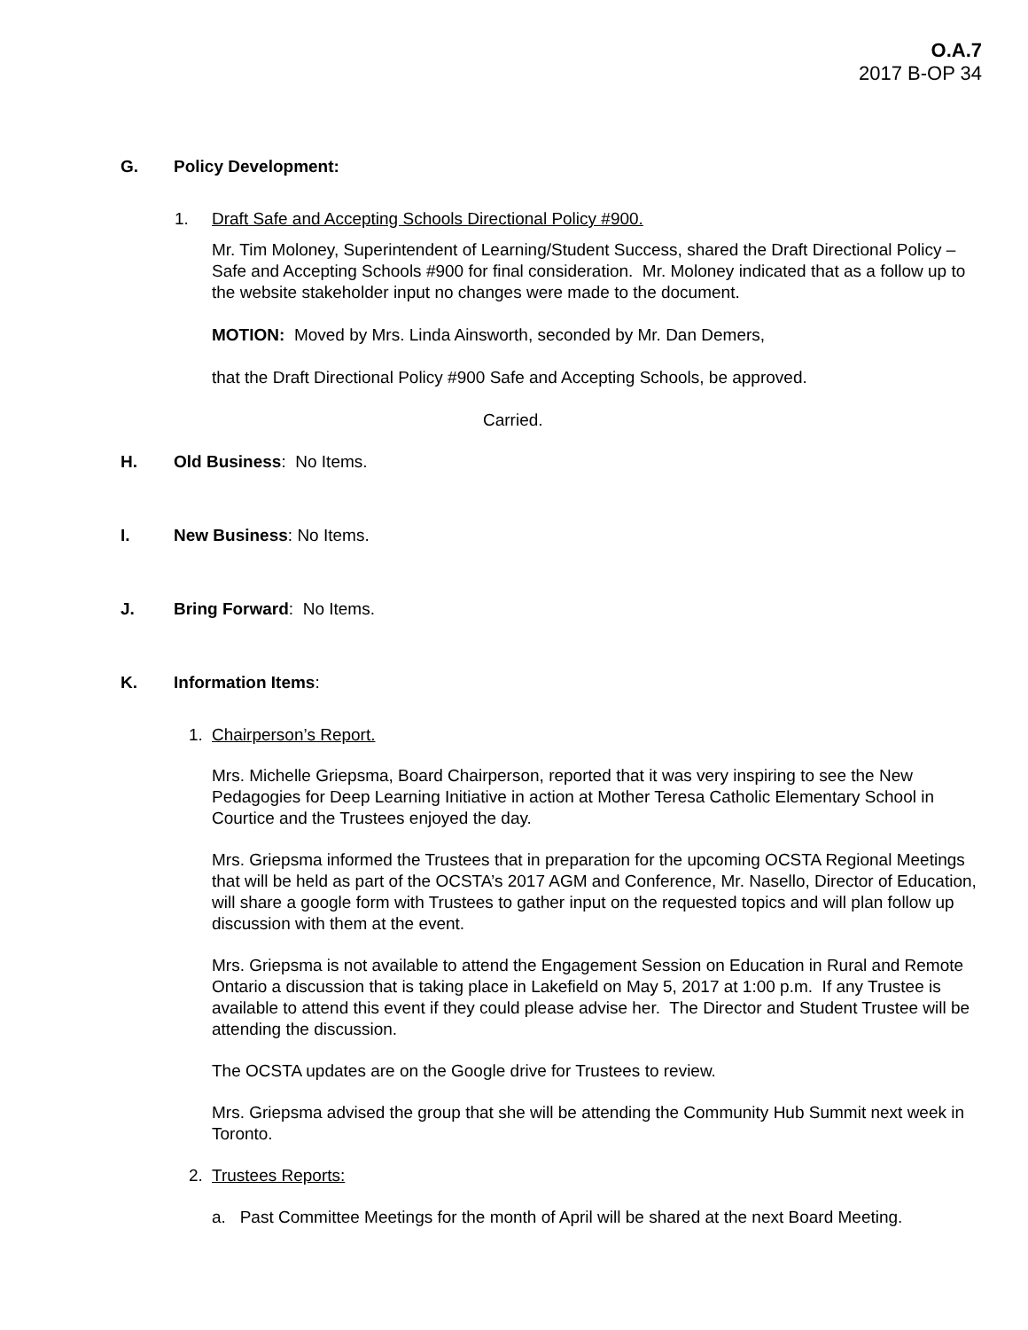O.A.7
2017 B-OP 34
G. Policy Development:
1. Draft Safe and Accepting Schools Directional Policy #900.
Mr. Tim Moloney, Superintendent of Learning/Student Success, shared the Draft Directional Policy – Safe and Accepting Schools #900 for final consideration. Mr. Moloney indicated that as a follow up to the website stakeholder input no changes were made to the document.
MOTION: Moved by Mrs. Linda Ainsworth, seconded by Mr. Dan Demers,
that the Draft Directional Policy #900 Safe and Accepting Schools, be approved.
Carried.
H. Old Business: No Items.
I. New Business: No Items.
J. Bring Forward: No Items.
K. Information Items:
1. Chairperson’s Report.
Mrs. Michelle Griepsma, Board Chairperson, reported that it was very inspiring to see the New Pedagogies for Deep Learning Initiative in action at Mother Teresa Catholic Elementary School in Courtice and the Trustees enjoyed the day.
Mrs. Griepsma informed the Trustees that in preparation for the upcoming OCSTA Regional Meetings that will be held as part of the OCSTA’s 2017 AGM and Conference, Mr. Nasello, Director of Education, will share a google form with Trustees to gather input on the requested topics and will plan follow up discussion with them at the event.
Mrs. Griepsma is not available to attend the Engagement Session on Education in Rural and Remote Ontario a discussion that is taking place in Lakefield on May 5, 2017 at 1:00 p.m. If any Trustee is available to attend this event if they could please advise her. The Director and Student Trustee will be attending the discussion.
The OCSTA updates are on the Google drive for Trustees to review.
Mrs. Griepsma advised the group that she will be attending the Community Hub Summit next week in Toronto.
2. Trustees Reports:
a. Past Committee Meetings for the month of April will be shared at the next Board Meeting.